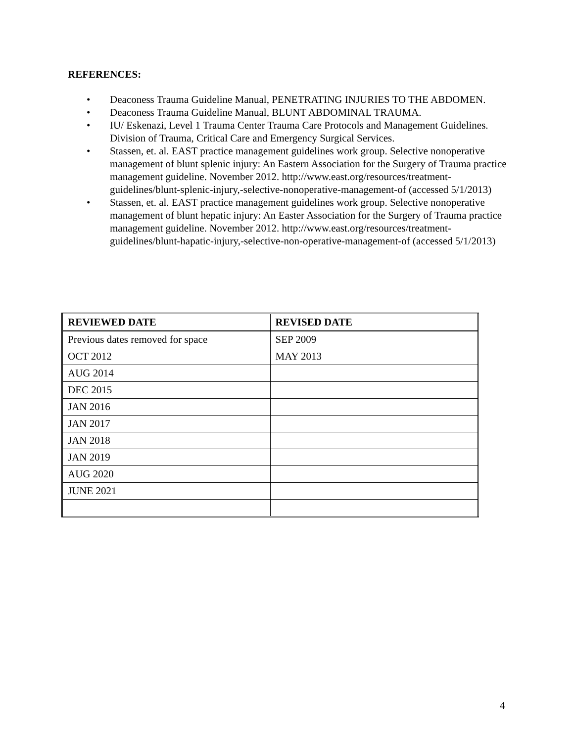REFERENCES:
• Deaconess Trauma Guideline Manual, PENETRATING INJURIES TO THE ABDOMEN.
• Deaconess Trauma Guideline Manual, BLUNT ABDOMINAL TRAUMA.
• IU/ Eskenazi, Level 1 Trauma Center Trauma Care Protocols and Management Guidelines. Division of Trauma, Critical Care and Emergency Surgical Services.
• Stassen, et. al. EAST practice management guidelines work group. Selective nonoperative management of blunt splenic injury: An Eastern Association for the Surgery of Trauma practice management guideline. November 2012. http://www.east.org/resources/treatment-guidelines/blunt-splenic-injury,-selective-nonoperative-management-of (accessed 5/1/2013)
• Stassen, et. al. EAST practice management guidelines work group. Selective nonoperative management of blunt hepatic injury: An Easter Association for the Surgery of Trauma practice management guideline. November 2012. http://www.east.org/resources/treatment-guidelines/blunt-hapatic-injury,-selective-non-operative-management-of (accessed 5/1/2013)
| REVIEWED DATE | REVISED DATE |
| --- | --- |
| Previous dates removed for space | SEP 2009 |
| OCT 2012 | MAY 2013 |
| AUG 2014 | |
| DEC 2015 | |
| JAN 2016 | |
| JAN 2017 | |
| JAN 2018 | |
| JAN 2019 | |
| AUG 2020 | |
| JUNE 2021 | |
4